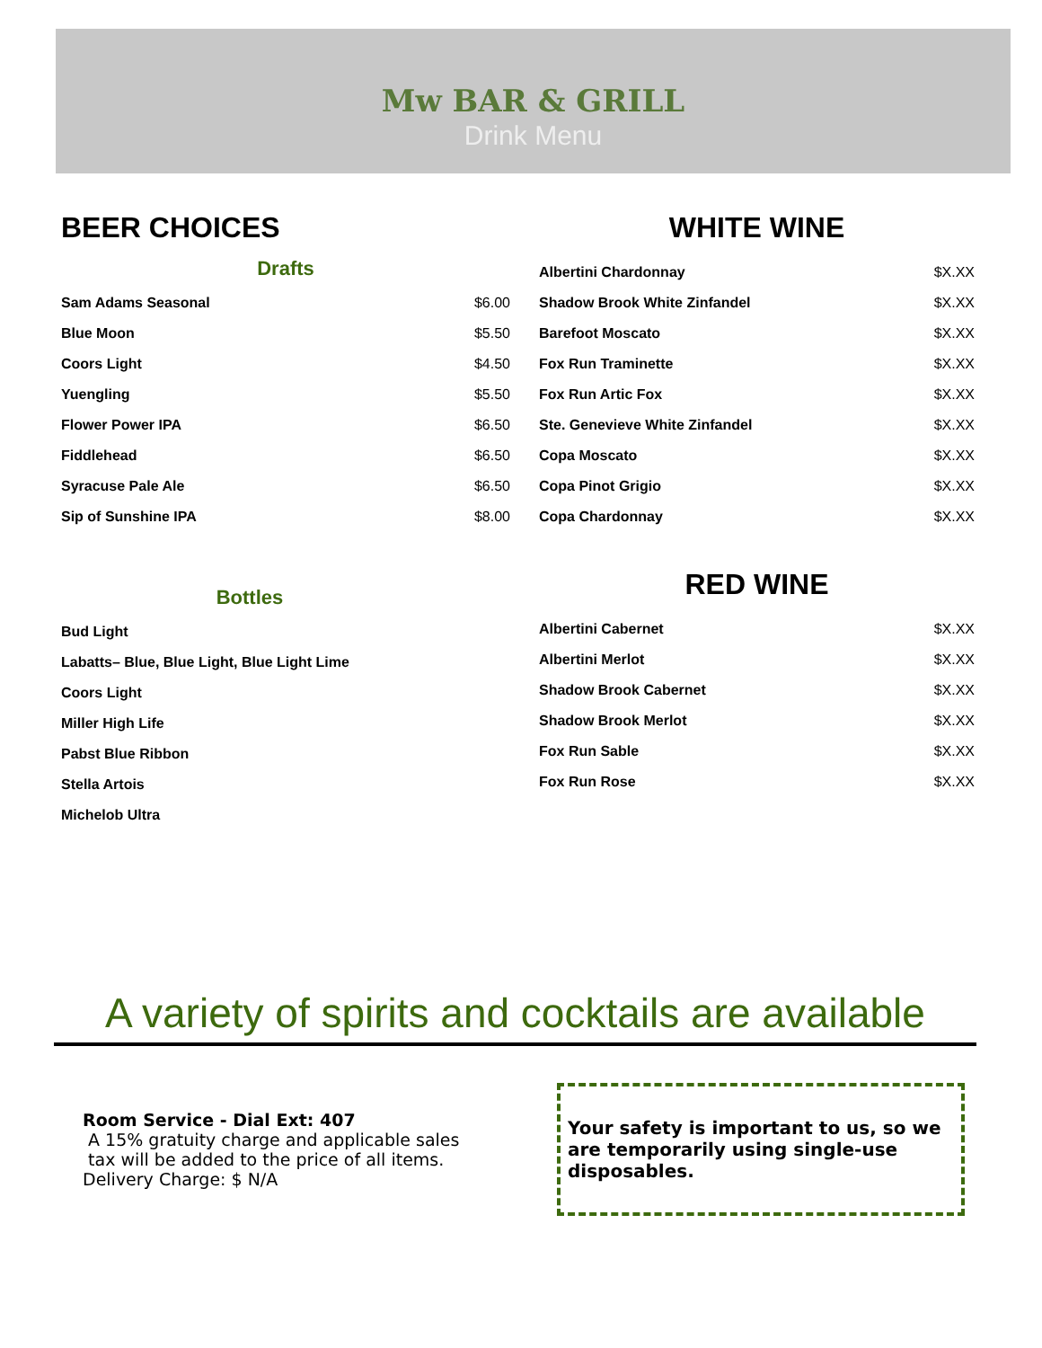Mw BAR & GRILL
Drink Menu
BEER CHOICES
Drafts
| Sam Adams Seasonal | $6.00 |
| Blue Moon | $5.50 |
| Coors Light | $4.50 |
| Yuengling | $5.50 |
| Flower Power IPA | $6.50 |
| Fiddlehead | $6.50 |
| Syracuse Pale Ale | $6.50 |
| Sip of Sunshine IPA | $8.00 |
Bottles
| Bud Light |
| Labatts– Blue, Blue Light, Blue Light Lime |
| Coors Light |
| Miller High Life |
| Pabst Blue Ribbon |
| Stella Artois |
| Michelob Ultra |
WHITE WINE
| Albertini Chardonnay | $X.XX |
| Shadow Brook White Zinfandel | $X.XX |
| Barefoot Moscato | $X.XX |
| Fox Run Traminette | $X.XX |
| Fox Run Artic Fox | $X.XX |
| Ste. Genevieve White Zinfandel | $X.XX |
| Copa Moscato | $X.XX |
| Copa Pinot Grigio | $X.XX |
| Copa Chardonnay | $X.XX |
RED WINE
| Albertini Cabernet | $X.XX |
| Albertini Merlot | $X.XX |
| Shadow Brook Cabernet | $X.XX |
| Shadow Brook Merlot | $X.XX |
| Fox Run Sable | $X.XX |
| Fox Run Rose | $X.XX |
A variety of spirits and cocktails are available
Room Service - Dial Ext: 407
A 15% gratuity charge and applicable sales
tax will be added to the price of all items.
Delivery Charge: $ N/A
Your safety is important to us, so we are temporarily using single-use disposables.